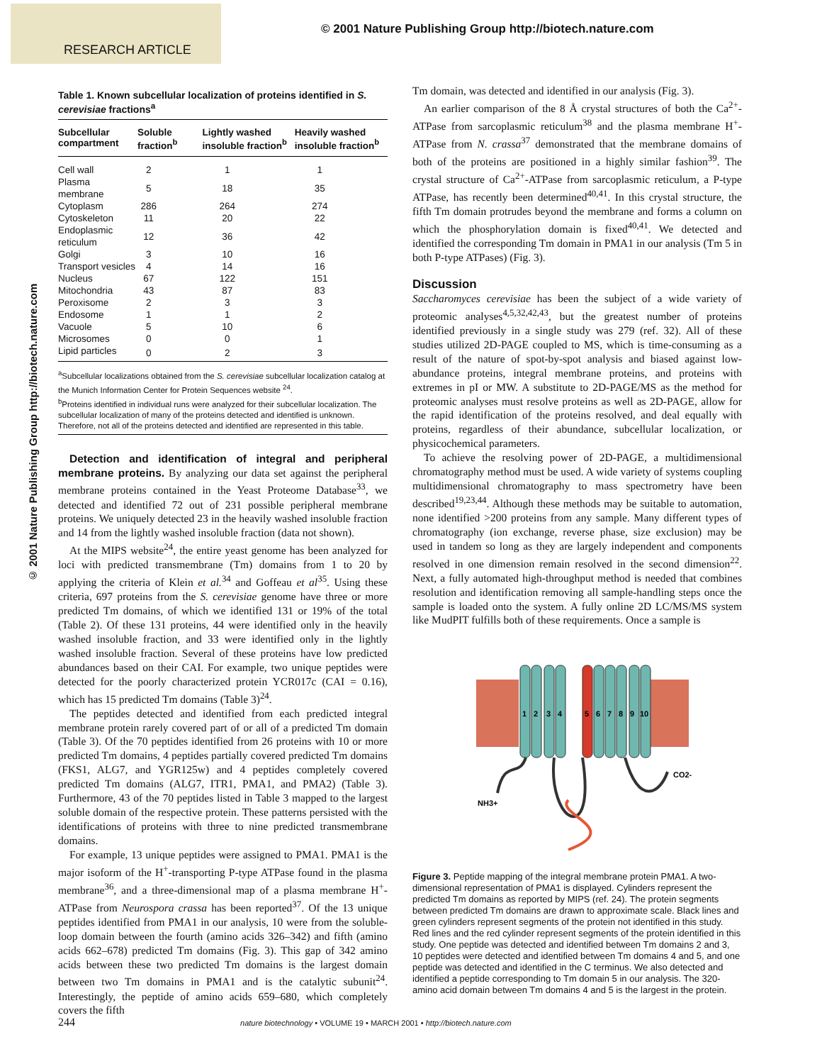RESEARCH ARTICLE
© 2001 Nature Publishing Group http://biotech.nature.com
© 2001 Nature Publishing Group http://biotech.nature.com
Table 1. Known subcellular localization of proteins identified in S. cerevisiae fractions<sup>a</sup>
| Subcellular compartment | Soluble fraction<sup>b</sup> | Lightly washed insoluble fraction<sup>b</sup> | Heavily washed insoluble fraction<sup>b</sup> |
| --- | --- | --- | --- |
| Cell wall | 2 | 1 | 1 |
| Plasma membrane | 5 | 18 | 35 |
| Cytoplasm | 286 | 264 | 274 |
| Cytoskeleton | 11 | 20 | 22 |
| Endoplasmic reticulum | 12 | 36 | 42 |
| Golgi | 3 | 10 | 16 |
| Transport vesicles | 4 | 14 | 16 |
| Nucleus | 67 | 122 | 151 |
| Mitochondria | 43 | 87 | 83 |
| Peroxisome | 2 | 3 | 3 |
| Endosome | 1 | 1 | 2 |
| Vacuole | 5 | 10 | 6 |
| Microsomes | 0 | 0 | 1 |
| Lipid particles | 0 | 2 | 3 |
<sup>a</sup> Subcellular localizations obtained from the S. cerevisiae subcellular localization catalog at the Munich Information Center for Protein Sequences website <sup>24</sup>.
<sup>b</sup> Proteins identified in individual runs were analyzed for their subcellular localization. The subcellular localization of many of the proteins detected and identified is unknown. Therefore, not all of the proteins detected and identified are represented in this table.
Detection and identification of integral and peripheral membrane proteins. By analyzing our data set against the peripheral membrane proteins contained in the Yeast Proteome Database<sup>33</sup>, we detected and identified 72 out of 231 possible peripheral membrane proteins. We uniquely detected 23 in the heavily washed insoluble fraction and 14 from the lightly washed insoluble fraction (data not shown).
At the MIPS website<sup>24</sup>, the entire yeast genome has been analyzed for loci with predicted transmembrane (Tm) domains from 1 to 20 by applying the criteria of Klein et al.<sup>34</sup> and Goffeau et al<sup>35</sup>. Using these criteria, 697 proteins from the S. cerevisiae genome have three or more predicted Tm domains, of which we identified 131 or 19% of the total (Table 2). Of these 131 proteins, 44 were identified only in the heavily washed insoluble fraction, and 33 were identified only in the lightly washed insoluble fraction. Several of these proteins have low predicted abundances based on their CAI. For example, two unique peptides were detected for the poorly characterized protein YCR017c (CAI = 0.16), which has 15 predicted Tm domains (Table 3)<sup>24</sup>.
The peptides detected and identified from each predicted integral membrane protein rarely covered part of or all of a predicted Tm domain (Table 3). Of the 70 peptides identified from 26 proteins with 10 or more predicted Tm domains, 4 peptides partially covered predicted Tm domains (FKS1, ALG7, and YGR125w) and 4 peptides completely covered predicted Tm domains (ALG7, ITR1, PMA1, and PMA2) (Table 3). Furthermore, 43 of the 70 peptides listed in Table 3 mapped to the largest soluble domain of the respective protein. These patterns persisted with the identifications of proteins with three to nine predicted transmembrane domains.
For example, 13 unique peptides were assigned to PMA1. PMA1 is the major isoform of the H<sup>+</sup>-transporting P-type ATPase found in the plasma membrane<sup>36</sup>, and a three-dimensional map of a plasma membrane H<sup>+</sup>-ATPase from Neurospora crassa has been reported<sup>37</sup>. Of the 13 unique peptides identified from PMA1 in our analysis, 10 were from the soluble-loop domain between the fourth (amino acids 326–342) and fifth (amino acids 662–678) predicted Tm domains (Fig. 3). This gap of 342 amino acids between these two predicted Tm domains is the largest domain between two Tm domains in PMA1 and is the catalytic subunit<sup>24</sup>. Interestingly, the peptide of amino acids 659–680, which completely covers the fifth
Tm domain, was detected and identified in our analysis (Fig. 3).
An earlier comparison of the 8 Å crystal structures of both the Ca<sup>2+</sup>-ATPase from sarcoplasmic reticulum<sup>38</sup> and the plasma membrane H<sup>+</sup>-ATPase from N. crassa<sup>37</sup> demonstrated that the membrane domains of both of the proteins are positioned in a highly similar fashion<sup>39</sup>. The crystal structure of Ca<sup>2+</sup>-ATPase from sarcoplasmic reticulum, a P-type ATPase, has recently been determined<sup>40,41</sup>. In this crystal structure, the fifth Tm domain protrudes beyond the membrane and forms a column on which the phosphorylation domain is fixed<sup>40,41</sup>. We detected and identified the corresponding Tm domain in PMA1 in our analysis (Tm 5 in both P-type ATPases) (Fig. 3).
Discussion
Saccharomyces cerevisiae has been the subject of a wide variety of proteomic analyses<sup>4,5,32,42,43</sup>, but the greatest number of proteins identified previously in a single study was 279 (ref. 32). All of these studies utilized 2D-PAGE coupled to MS, which is time-consuming as a result of the nature of spot-by-spot analysis and biased against low-abundance proteins, integral membrane proteins, and proteins with extremes in pI or MW. A substitute to 2D-PAGE/MS as the method for proteomic analyses must resolve proteins as well as 2D-PAGE, allow for the rapid identification of the proteins resolved, and deal equally with proteins, regardless of their abundance, subcellular localization, or physicochemical parameters.
To achieve the resolving power of 2D-PAGE, a multidimensional chromatography method must be used. A wide variety of systems coupling multidimensional chromatography to mass spectrometry have been described<sup>19,23,44</sup>. Although these methods may be suitable to automation, none identified >200 proteins from any sample. Many different types of chromatography (ion exchange, reverse phase, size exclusion) may be used in tandem so long as they are largely independent and components resolved in one dimension remain resolved in the second dimension<sup>22</sup>. Next, a fully automated high-throughput method is needed that combines resolution and identification removing all sample-handling steps once the sample is loaded onto the system. A fully online 2D LC/MS/MS system like MudPIT fulfills both of these requirements. Once a sample is
1
2
3
4
5
6
7
8
9
10
NH3+
CO2-
Figure 3. Peptide mapping of the integral membrane protein PMA1. A two-dimensional representation of PMA1 is displayed. Cylinders represent the predicted Tm domains as reported by MIPS (ref. 24). The protein segments between predicted Tm domains are drawn to approximate scale. Black lines and green cylinders represent segments of the protein not identified in this study. Red lines and the red cylinder represent segments of the protein identified in this study. One peptide was detected and identified between Tm domains 2 and 3, 10 peptides were detected and identified between Tm domains 4 and 5, and one peptide was detected and identified in the C terminus. We also detected and identified a peptide corresponding to Tm domain 5 in our analysis. The 320-amino acid domain between Tm domains 4 and 5 is the largest in the protein.
244 nature biotechnology • VOLUME 19 • MARCH 2001 • http://biotech.nature.com